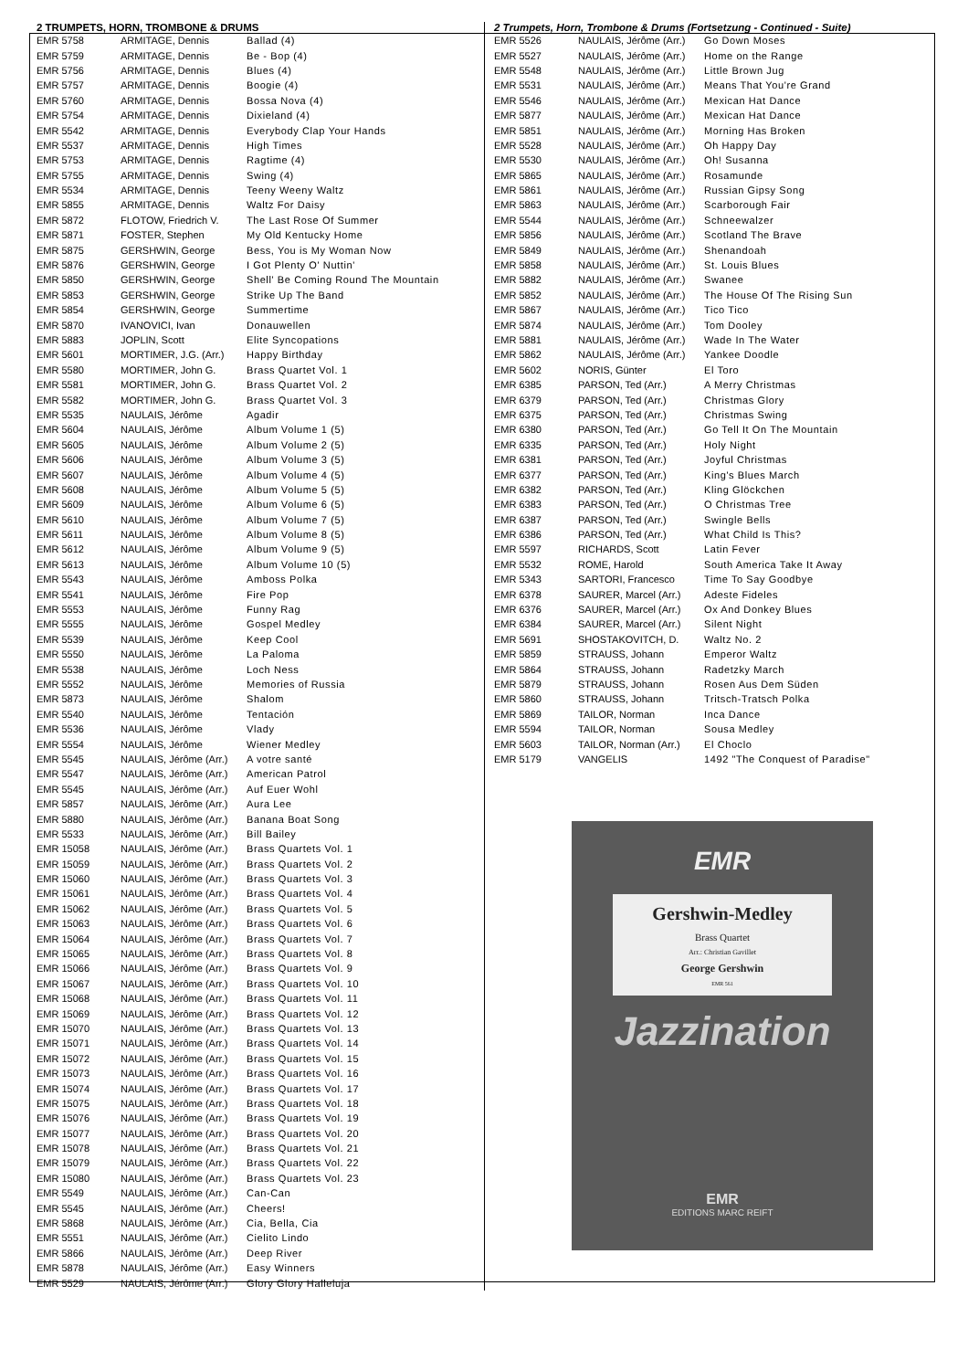2 TRUMPETS, HORN, TROMBONE & DRUMS
| EMR 5758 | ARMITAGE, Dennis | Ballad (4) |
| EMR 5759 | ARMITAGE, Dennis | Be - Bop (4) |
| EMR 5756 | ARMITAGE, Dennis | Blues (4) |
| EMR 5757 | ARMITAGE, Dennis | Boogie (4) |
| EMR 5760 | ARMITAGE, Dennis | Bossa Nova (4) |
| EMR 5754 | ARMITAGE, Dennis | Dixieland (4) |
| EMR 5542 | ARMITAGE, Dennis | Everybody Clap Your Hands |
| EMR 5537 | ARMITAGE, Dennis | High Times |
| EMR 5753 | ARMITAGE, Dennis | Ragtime (4) |
| EMR 5755 | ARMITAGE, Dennis | Swing (4) |
| EMR 5534 | ARMITAGE, Dennis | Teeny Weeny Waltz |
| EMR 5855 | ARMITAGE, Dennis | Waltz For Daisy |
| EMR 5872 | FLOTOW, Friedrich V. | The Last Rose Of Summer |
| EMR 5871 | FOSTER, Stephen | My Old Kentucky Home |
| EMR 5875 | GERSHWIN, George | Bess, You is My Woman Now |
| EMR 5876 | GERSHWIN, George | I Got Plenty O' Nuttin' |
| EMR 5850 | GERSHWIN, George | Shell' Be Coming Round The Mountain |
| EMR 5853 | GERSHWIN, George | Strike Up The Band |
| EMR 5854 | GERSHWIN, George | Summertime |
| EMR 5870 | IVANOVICI, Ivan | Donauwellen |
| EMR 5883 | JOPLIN, Scott | Elite Syncopations |
| EMR 5601 | MORTIMER, J.G. (Arr.) | Happy Birthday |
| EMR 5580 | MORTIMER, John G. | Brass Quartet Vol. 1 |
| EMR 5581 | MORTIMER, John G. | Brass Quartet Vol. 2 |
| EMR 5582 | MORTIMER, John G. | Brass Quartet Vol. 3 |
| EMR 5535 | NAULAIS, Jérôme | Agadir |
| EMR 5604 | NAULAIS, Jérôme | Album Volume 1 (5) |
| EMR 5605 | NAULAIS, Jérôme | Album Volume 2 (5) |
| EMR 5606 | NAULAIS, Jérôme | Album Volume 3 (5) |
| EMR 5607 | NAULAIS, Jérôme | Album Volume 4 (5) |
| EMR 5608 | NAULAIS, Jérôme | Album Volume 5 (5) |
| EMR 5609 | NAULAIS, Jérôme | Album Volume 6 (5) |
| EMR 5610 | NAULAIS, Jérôme | Album Volume 7 (5) |
| EMR 5611 | NAULAIS, Jérôme | Album Volume 8 (5) |
| EMR 5612 | NAULAIS, Jérôme | Album Volume 9 (5) |
| EMR 5613 | NAULAIS, Jérôme | Album Volume 10 (5) |
| EMR 5543 | NAULAIS, Jérôme | Amboss Polka |
| EMR 5541 | NAULAIS, Jérôme | Fire Pop |
| EMR 5553 | NAULAIS, Jérôme | Funny Rag |
| EMR 5555 | NAULAIS, Jérôme | Gospel Medley |
| EMR 5539 | NAULAIS, Jérôme | Keep Cool |
| EMR 5550 | NAULAIS, Jérôme | La Paloma |
| EMR 5538 | NAULAIS, Jérôme | Loch Ness |
| EMR 5552 | NAULAIS, Jérôme | Memories of Russia |
| EMR 5873 | NAULAIS, Jérôme | Shalom |
| EMR 5540 | NAULAIS, Jérôme | Tentación |
| EMR 5536 | NAULAIS, Jérôme | Vlady |
| EMR 5554 | NAULAIS, Jérôme | Wiener Medley |
| EMR 5545 | NAULAIS, Jérôme (Arr.) | A votre santé |
| EMR 5547 | NAULAIS, Jérôme (Arr.) | American Patrol |
| EMR 5545 | NAULAIS, Jérôme (Arr.) | Auf Euer Wohl |
| EMR 5857 | NAULAIS, Jérôme (Arr.) | Aura Lee |
| EMR 5880 | NAULAIS, Jérôme (Arr.) | Banana Boat Song |
| EMR 5533 | NAULAIS, Jérôme (Arr.) | Bill Bailey |
| EMR 15058 | NAULAIS, Jérôme (Arr.) | Brass Quartets Vol. 1 |
| EMR 15059 | NAULAIS, Jérôme (Arr.) | Brass Quartets Vol. 2 |
| EMR 15060 | NAULAIS, Jérôme (Arr.) | Brass Quartets Vol. 3 |
| EMR 15061 | NAULAIS, Jérôme (Arr.) | Brass Quartets Vol. 4 |
| EMR 15062 | NAULAIS, Jérôme (Arr.) | Brass Quartets Vol. 5 |
| EMR 15063 | NAULAIS, Jérôme (Arr.) | Brass Quartets Vol. 6 |
| EMR 15064 | NAULAIS, Jérôme (Arr.) | Brass Quartets Vol. 7 |
| EMR 15065 | NAULAIS, Jérôme (Arr.) | Brass Quartets Vol. 8 |
| EMR 15066 | NAULAIS, Jérôme (Arr.) | Brass Quartets Vol. 9 |
| EMR 15067 | NAULAIS, Jérôme (Arr.) | Brass Quartets Vol. 10 |
| EMR 15068 | NAULAIS, Jérôme (Arr.) | Brass Quartets Vol. 11 |
| EMR 15069 | NAULAIS, Jérôme (Arr.) | Brass Quartets Vol. 12 |
| EMR 15070 | NAULAIS, Jérôme (Arr.) | Brass Quartets Vol. 13 |
| EMR 15071 | NAULAIS, Jérôme (Arr.) | Brass Quartets Vol. 14 |
| EMR 15072 | NAULAIS, Jérôme (Arr.) | Brass Quartets Vol. 15 |
| EMR 15073 | NAULAIS, Jérôme (Arr.) | Brass Quartets Vol. 16 |
| EMR 15074 | NAULAIS, Jérôme (Arr.) | Brass Quartets Vol. 17 |
| EMR 15075 | NAULAIS, Jérôme (Arr.) | Brass Quartets Vol. 18 |
| EMR 15076 | NAULAIS, Jérôme (Arr.) | Brass Quartets Vol. 19 |
| EMR 15077 | NAULAIS, Jérôme (Arr.) | Brass Quartets Vol. 20 |
| EMR 15078 | NAULAIS, Jérôme (Arr.) | Brass Quartets Vol. 21 |
| EMR 15079 | NAULAIS, Jérôme (Arr.) | Brass Quartets Vol. 22 |
| EMR 15080 | NAULAIS, Jérôme (Arr.) | Brass Quartets Vol. 23 |
| EMR 5549 | NAULAIS, Jérôme (Arr.) | Can-Can |
| EMR 5545 | NAULAIS, Jérôme (Arr.) | Cheers! |
| EMR 5868 | NAULAIS, Jérôme (Arr.) | Cia, Bella, Cia |
| EMR 5551 | NAULAIS, Jérôme (Arr.) | Cielito Lindo |
| EMR 5866 | NAULAIS, Jérôme (Arr.) | Deep River |
| EMR 5878 | NAULAIS, Jérôme (Arr.) | Easy Winners |
| EMR 5529 | NAULAIS, Jérôme (Arr.) | Glory Glory Halleluja |
2 Trumpets, Horn, Trombone & Drums (Fortsetzung - Continued - Suite)
| EMR 5526 | NAULAIS, Jérôme (Arr.) | Go Down Moses |
| EMR 5527 | NAULAIS, Jérôme (Arr.) | Home on the Range |
| EMR 5548 | NAULAIS, Jérôme (Arr.) | Little Brown Jug |
| EMR 5531 | NAULAIS, Jérôme (Arr.) | Means That You're Grand |
| EMR 5546 | NAULAIS, Jérôme (Arr.) | Mexican Hat Dance |
| EMR 5877 | NAULAIS, Jérôme (Arr.) | Mexican Hat Dance |
| EMR 5851 | NAULAIS, Jérôme (Arr.) | Morning Has Broken |
| EMR 5528 | NAULAIS, Jérôme (Arr.) | Oh Happy Day |
| EMR 5530 | NAULAIS, Jérôme (Arr.) | Oh! Susanna |
| EMR 5865 | NAULAIS, Jérôme (Arr.) | Rosamunde |
| EMR 5861 | NAULAIS, Jérôme (Arr.) | Russian Gipsy Song |
| EMR 5863 | NAULAIS, Jérôme (Arr.) | Scarborough Fair |
| EMR 5544 | NAULAIS, Jérôme (Arr.) | Schneewalzer |
| EMR 5856 | NAULAIS, Jérôme (Arr.) | Scotland The Brave |
| EMR 5849 | NAULAIS, Jérôme (Arr.) | Shenandoah |
| EMR 5858 | NAULAIS, Jérôme (Arr.) | St. Louis Blues |
| EMR 5882 | NAULAIS, Jérôme (Arr.) | Swanee |
| EMR 5852 | NAULAIS, Jérôme (Arr.) | The House Of The Rising Sun |
| EMR 5867 | NAULAIS, Jérôme (Arr.) | Tico Tico |
| EMR 5874 | NAULAIS, Jérôme (Arr.) | Tom Dooley |
| EMR 5881 | NAULAIS, Jérôme (Arr.) | Wade In The Water |
| EMR 5862 | NAULAIS, Jérôme (Arr.) | Yankee Doodle |
| EMR 5602 | NORIS, Günter | El Toro |
| EMR 6385 | PARSON, Ted (Arr.) | A Merry Christmas |
| EMR 6379 | PARSON, Ted (Arr.) | Christmas Glory |
| EMR 6375 | PARSON, Ted (Arr.) | Christmas Swing |
| EMR 6380 | PARSON, Ted (Arr.) | Go Tell It On The Mountain |
| EMR 6335 | PARSON, Ted (Arr.) | Holy Night |
| EMR 6381 | PARSON, Ted (Arr.) | Joyful Christmas |
| EMR 6377 | PARSON, Ted (Arr.) | King's Blues March |
| EMR 6382 | PARSON, Ted (Arr.) | Kling Glöckchen |
| EMR 6383 | PARSON, Ted (Arr.) | O Christmas Tree |
| EMR 6387 | PARSON, Ted (Arr.) | Swingle Bells |
| EMR 6386 | PARSON, Ted (Arr.) | What Child Is This? |
| EMR 5597 | RICHARDS, Scott | Latin Fever |
| EMR 5532 | ROME, Harold | South America Take It Away |
| EMR 5343 | SARTORI, Francesco | Time To Say Goodbye |
| EMR 6378 | SAURER, Marcel (Arr.) | Adeste Fideles |
| EMR 6376 | SAURER, Marcel (Arr.) | Ox And Donkey Blues |
| EMR 6384 | SAURER, Marcel (Arr.) | Silent Night |
| EMR 5691 | SHOSTAKOVITCH, D. | Waltz No. 2 |
| EMR 5859 | STRAUSS, Johann | Emperor Waltz |
| EMR 5864 | STRAUSS, Johann | Radetzky March |
| EMR 5879 | STRAUSS, Johann | Rosen Aus Dem Süden |
| EMR 5860 | STRAUSS, Johann | Tritsch-Tratsch Polka |
| EMR 5869 | TAILOR, Norman | Inca Dance |
| EMR 5594 | TAILOR, Norman | Sousa Medley |
| EMR 5603 | TAILOR, Norman (Arr.) | El Choclo |
| EMR 5179 | VANGELIS | 1492 "The Conquest of Paradise" |
EMR
Gershwin-Medley
Brass Quartet
Arr.: Christian Gavillet
George Gershwin
EMR 561
Jazzination
EMR
EDITIONS MARC REIFT